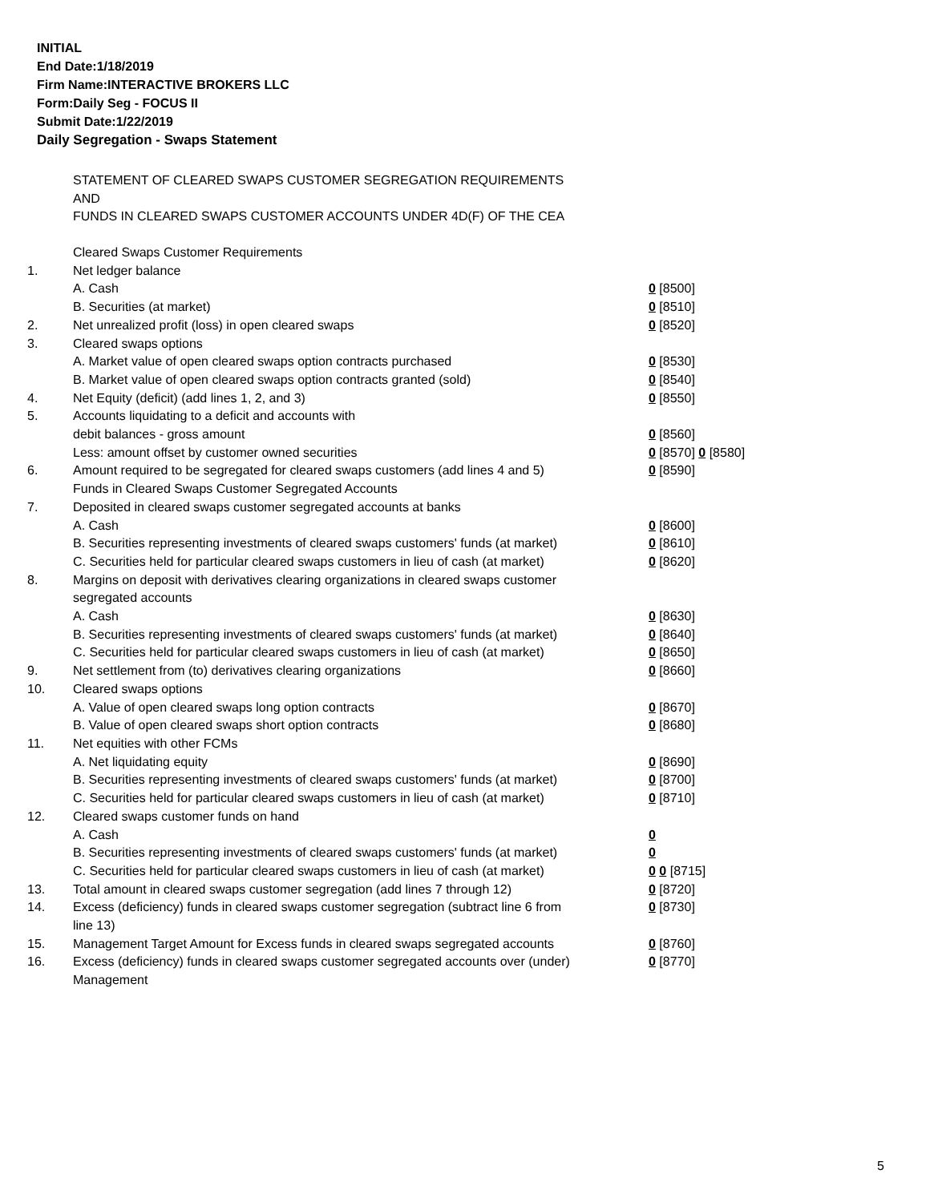INITIAL
End Date:1/18/2019
Firm Name:INTERACTIVE BROKERS LLC
Form:Daily Seg - FOCUS II
Submit Date:1/22/2019
Daily Segregation - Swaps Statement
STATEMENT OF CLEARED SWAPS CUSTOMER SEGREGATION REQUIREMENTS
AND
FUNDS IN CLEARED SWAPS CUSTOMER ACCOUNTS UNDER 4D(F) OF THE CEA
| | Cleared Swaps Customer Requirements | |
| 1. | Net ledger balance | |
| | A. Cash | 0 [8500] |
| | B. Securities (at market) | 0 [8510] |
| 2. | Net unrealized profit (loss) in open cleared swaps | 0 [8520] |
| 3. | Cleared swaps options | |
| | A. Market value of open cleared swaps option contracts purchased | 0 [8530] |
| | B. Market value of open cleared swaps option contracts granted (sold) | 0 [8540] |
| 4. | Net Equity (deficit) (add lines 1, 2, and 3) | 0 [8550] |
| 5. | Accounts liquidating to a deficit and accounts with | |
| | debit balances - gross amount | 0 [8560] |
| | Less: amount offset by customer owned securities | 0 [8570] 0 [8580] |
| 6. | Amount required to be segregated for cleared swaps customers (add lines 4 and 5) | 0 [8590] |
| | Funds in Cleared Swaps Customer Segregated Accounts | |
| 7. | Deposited in cleared swaps customer segregated accounts at banks | |
| | A. Cash | 0 [8600] |
| | B. Securities representing investments of cleared swaps customers' funds (at market) | 0 [8610] |
| | C. Securities held for particular cleared swaps customers in lieu of cash (at market) | 0 [8620] |
| 8. | Margins on deposit with derivatives clearing organizations in cleared swaps customer segregated accounts | |
| | A. Cash | 0 [8630] |
| | B. Securities representing investments of cleared swaps customers' funds (at market) | 0 [8640] |
| | C. Securities held for particular cleared swaps customers in lieu of cash (at market) | 0 [8650] |
| 9. | Net settlement from (to) derivatives clearing organizations | 0 [8660] |
| 10. | Cleared swaps options | |
| | A. Value of open cleared swaps long option contracts | 0 [8670] |
| | B. Value of open cleared swaps short option contracts | 0 [8680] |
| 11. | Net equities with other FCMs | |
| | A. Net liquidating equity | 0 [8690] |
| | B. Securities representing investments of cleared swaps customers' funds (at market) | 0 [8700] |
| | C. Securities held for particular cleared swaps customers in lieu of cash (at market) | 0 [8710] |
| 12. | Cleared swaps customer funds on hand | |
| | A. Cash | 0 |
| | B. Securities representing investments of cleared swaps customers' funds (at market) | 0 |
| | C. Securities held for particular cleared swaps customers in lieu of cash (at market) | 0 0 [8715] |
| 13. | Total amount in cleared swaps customer segregation (add lines 7 through 12) | 0 [8720] |
| 14. | Excess (deficiency) funds in cleared swaps customer segregation (subtract line 6 from line 13) | 0 [8730] |
| 15. | Management Target Amount for Excess funds in cleared swaps segregated accounts | 0 [8760] |
| 16. | Excess (deficiency) funds in cleared swaps customer segregated accounts over (under) Management | 0 [8770] |
5